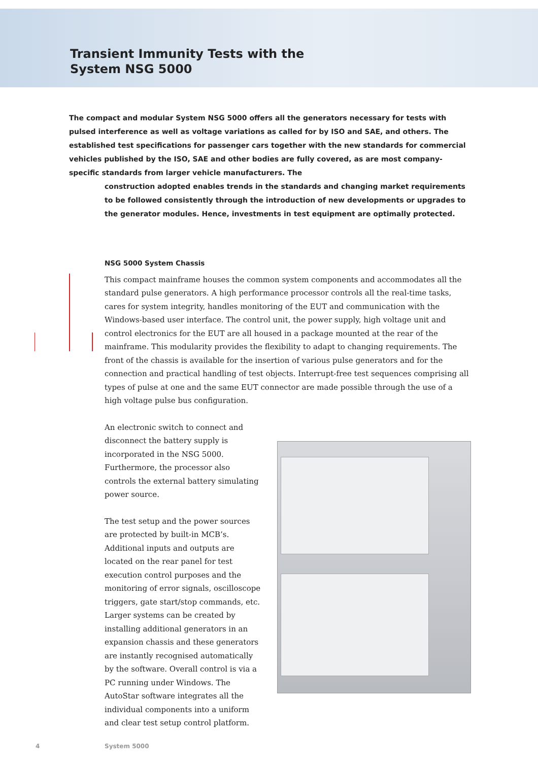Transient Immunity Tests with the
System NSG 5000
The compact and modular System NSG 5000 offers all the generators necessary for tests with pulsed interference as well as voltage variations as called for by ISO and SAE, and others. The established test specifications for passenger cars together with the new standards for commercial vehicles published by the ISO, SAE and other bodies are fully covered, as are most company-specific standards from larger vehicle manufacturers. The
construction adopted enables trends in the standards and changing market requirements to be followed consistently through the introduction of new developments or upgrades to the generator modules. Hence, investments in test equipment are optimally protected.
NSG 5000 System Chassis
This compact mainframe houses the common system components and accommodates all the standard pulse generators. A high performance processor controls all the real-time tasks, cares for system integrity, handles monitoring of the EUT and communication with the Windows-based user interface. The control unit, the power supply, high voltage unit and control electronics for the EUT are all housed in a package mounted at the rear of the mainframe. This modularity provides the flexibility to adapt to changing requirements. The front of the chassis is available for the insertion of various pulse generators and for the connection and practical handling of test objects. Interrupt-free test sequences comprising all types of pulse at one and the same EUT connector are made possible through the use of a high voltage pulse bus configuration.
An electronic switch to connect and disconnect the battery supply is incorporated in the NSG 5000. Furthermore, the processor also controls the external battery simulating power source.
The test setup and the power sources are protected by built-in MCB’s. Additional inputs and outputs are located on the rear panel for test execution control purposes and the monitoring of error signals, oscilloscope triggers, gate start/stop commands, etc. Larger systems can be created by installing additional generators in an expansion chassis and these generators are instantly recognised automatically by the software. Overall control is via a PC running under Windows. The AutoStar software integrates all the individual components into a uniform and clear test setup control platform.
4 System 5000